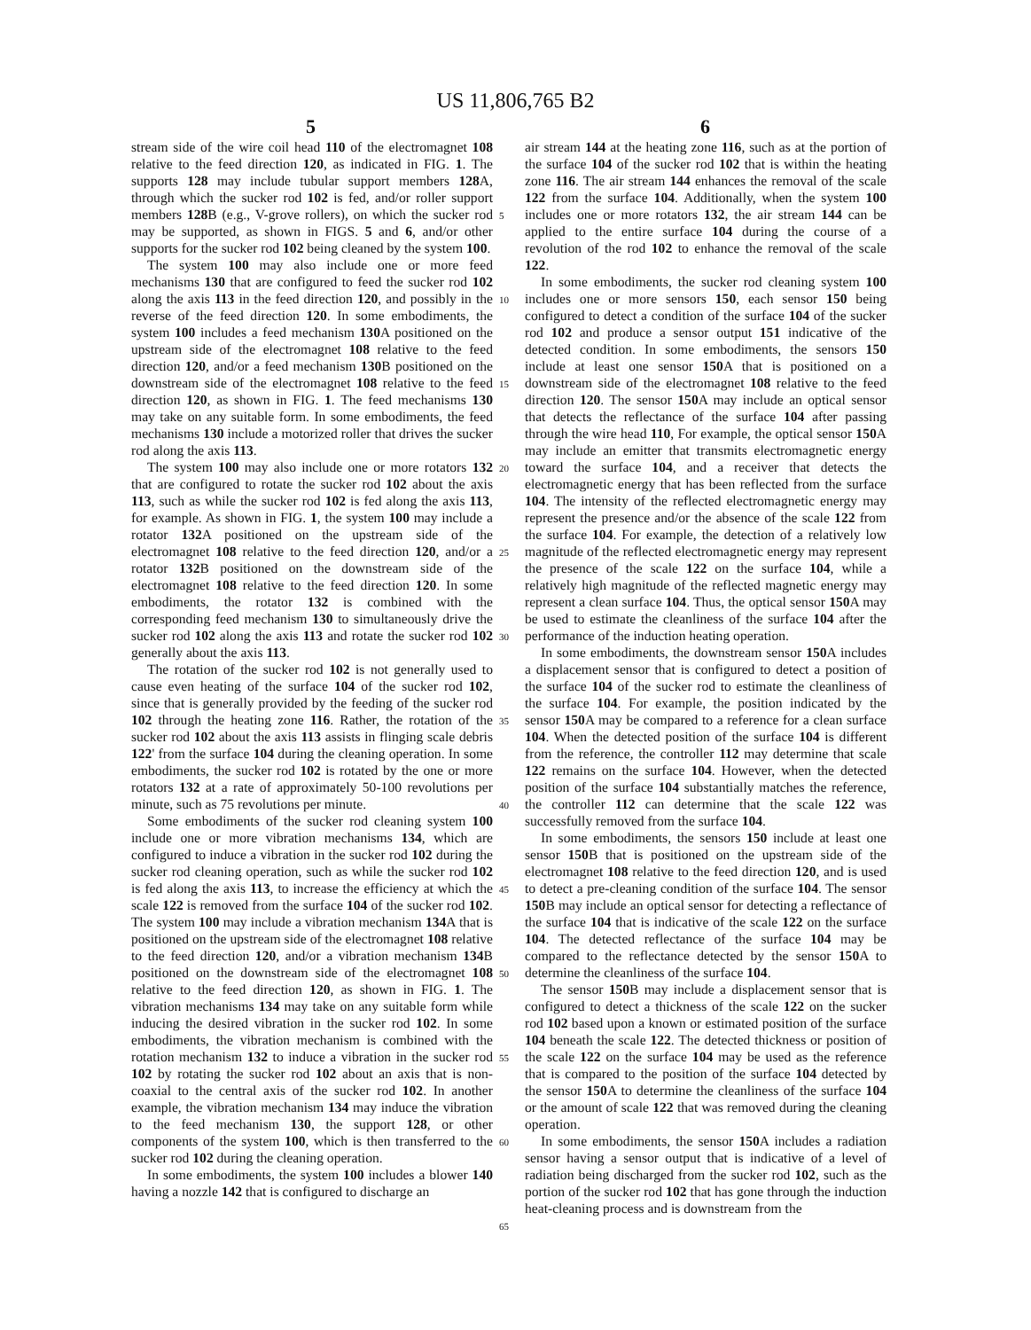US 11,806,765 B2
5 6
stream side of the wire coil head 110 of the electromagnet 108 relative to the feed direction 120, as indicated in FIG. 1. The supports 128 may include tubular support members 128 A, through which the sucker rod 102 is fed, and/or roller support members 128 B (e.g., V-grove rollers), on which the sucker rod may be supported, as shown in FIGS. 5 and 6, and/or other supports for the sucker rod 102 being cleaned by the system 100.
The system 100 may also include one or more feed mechanisms 130 that are configured to feed the sucker rod 102 along the axis 113 in the feed direction 120, and possibly in the reverse of the feed direction 120. In some embodiments, the system 100 includes a feed mechanism 130 A positioned on the upstream side of the electromagnet 108 relative to the feed direction 120, and/or a feed mechanism 130 B positioned on the downstream side of the electromagnet 108 relative to the feed direction 120, as shown in FIG. 1. The feed mechanisms 130 may take on any suitable form. In some embodiments, the feed mechanisms 130 include a motorized roller that drives the sucker rod along the axis 113.
The system 100 may also include one or more rotators 132 that are configured to rotate the sucker rod 102 about the axis 113, such as while the sucker rod 102 is fed along the axis 113, for example. As shown in FIG. 1, the system 100 may include a rotator 132 A positioned on the upstream side of the electromagnet 108 relative to the feed direction 120, and/or a rotator 132 B positioned on the downstream side of the electromagnet 108 relative to the feed direction 120. In some embodiments, the rotator 132 is combined with the corresponding feed mechanism 130 to simultaneously drive the sucker rod 102 along the axis 113 and rotate the sucker rod 102 generally about the axis 113.
The rotation of the sucker rod 102 is not generally used to cause even heating of the surface 104 of the sucker rod 102, since that is generally provided by the feeding of the sucker rod 102 through the heating zone 116. Rather, the rotation of the sucker rod 102 about the axis 113 assists in flinging scale debris 122' from the surface 104 during the cleaning operation. In some embodiments, the sucker rod 102 is rotated by the one or more rotators 132 at a rate of approximately 50-100 revolutions per minute, such as 75 revolutions per minute.
Some embodiments of the sucker rod cleaning system 100 include one or more vibration mechanisms 134, which are configured to induce a vibration in the sucker rod 102 during the sucker rod cleaning operation, such as while the sucker rod 102 is fed along the axis 113, to increase the efficiency at which the scale 122 is removed from the surface 104 of the sucker rod 102. The system 100 may include a vibration mechanism 134 A that is positioned on the upstream side of the electromagnet 108 relative to the feed direction 120, and/or a vibration mechanism 134 B positioned on the downstream side of the electromagnet 108 relative to the feed direction 120, as shown in FIG. 1. The vibration mechanisms 134 may take on any suitable form while inducing the desired vibration in the sucker rod 102. In some embodiments, the vibration mechanism is combined with the rotation mechanism 132 to induce a vibration in the sucker rod 102 by rotating the sucker rod 102 about an axis that is non-coaxial to the central axis of the sucker rod 102. In another example, the vibration mechanism 134 may induce the vibration to the feed mechanism 130, the support 128, or other components of the system 100, which is then transferred to the sucker rod 102 during the cleaning operation.
In some embodiments, the system 100 includes a blower 140 having a nozzle 142 that is configured to discharge an
air stream 144 at the heating zone 116, such as at the portion of the surface 104 of the sucker rod 102 that is within the heating zone 116. The air stream 144 enhances the removal of the scale 122 from the surface 104. Additionally, when the system 100 includes one or more rotators 132, the air stream 144 can be applied to the entire surface 104 during the course of a revolution of the rod 102 to enhance the removal of the scale 122.
In some embodiments, the sucker rod cleaning system 100 includes one or more sensors 150, each sensor 150 being configured to detect a condition of the surface 104 of the sucker rod 102 and produce a sensor output 151 indicative of the detected condition. In some embodiments, the sensors 150 include at least one sensor 150 A that is positioned on a downstream side of the electromagnet 108 relative to the feed direction 120. The sensor 150 A may include an optical sensor that detects the reflectance of the surface 104 after passing through the wire head 110, For example, the optical sensor 150 A may include an emitter that transmits electromagnetic energy toward the surface 104, and a receiver that detects the electromagnetic energy that has been reflected from the surface 104. The intensity of the reflected electromagnetic energy may represent the presence and/or the absence of the scale 122 from the surface 104. For example, the detection of a relatively low magnitude of the reflected electromagnetic energy may represent the presence of the scale 122 on the surface 104, while a relatively high magnitude of the reflected magnetic energy may represent a clean surface 104. Thus, the optical sensor 150 A may be used to estimate the cleanliness of the surface 104 after the performance of the induction heating operation.
In some embodiments, the downstream sensor 150 A includes a displacement sensor that is configured to detect a position of the surface 104 of the sucker rod to estimate the cleanliness of the surface 104. For example, the position indicated by the sensor 150 A may be compared to a reference for a clean surface 104. When the detected position of the surface 104 is different from the reference, the controller 112 may determine that scale 122 remains on the surface 104. However, when the detected position of the surface 104 substantially matches the reference, the controller 112 can determine that the scale 122 was successfully removed from the surface 104.
In some embodiments, the sensors 150 include at least one sensor 150 B that is positioned on the upstream side of the electromagnet 108 relative to the feed direction 120, and is used to detect a pre-cleaning condition of the surface 104. The sensor 150 B may include an optical sensor for detecting a reflectance of the surface 104 that is indicative of the scale 122 on the surface 104. The detected reflectance of the surface 104 may be compared to the reflectance detected by the sensor 150 A to determine the cleanliness of the surface 104.
The sensor 150 B may include a displacement sensor that is configured to detect a thickness of the scale 122 on the sucker rod 102 based upon a known or estimated position of the surface 104 beneath the scale 122. The detected thickness or position of the scale 122 on the surface 104 may be used as the reference that is compared to the position of the surface 104 detected by the sensor 150 A to determine the cleanliness of the surface 104 or the amount of scale 122 that was removed during the cleaning operation.
In some embodiments, the sensor 150 A includes a radiation sensor having a sensor output that is indicative of a level of radiation being discharged from the sucker rod 102, such as the portion of the sucker rod 102 that has gone through the induction heat-cleaning process and is downstream from the
5
10
15
20
25
30
35
40
45
50
55
60
65